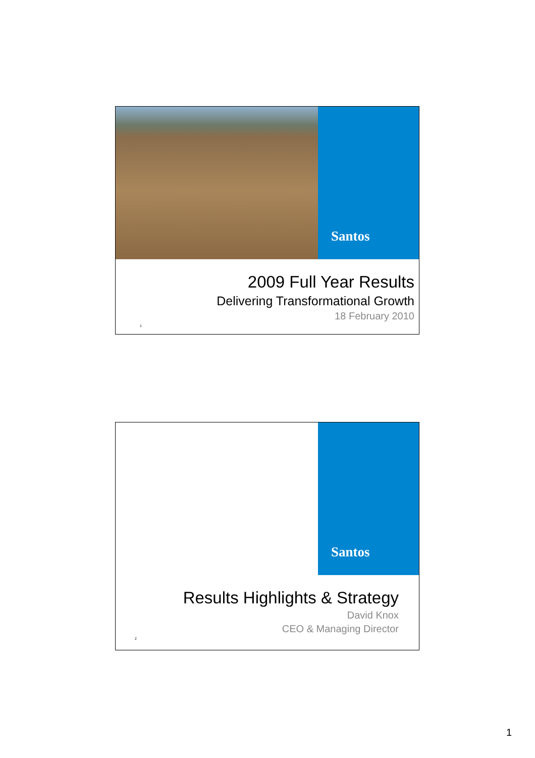Santos
2009 Full Year Results
Delivering Transformational Growth
18 February 2010
1
Santos
Results Highlights & Strategy
David Knox
CEO & Managing Director
2
1